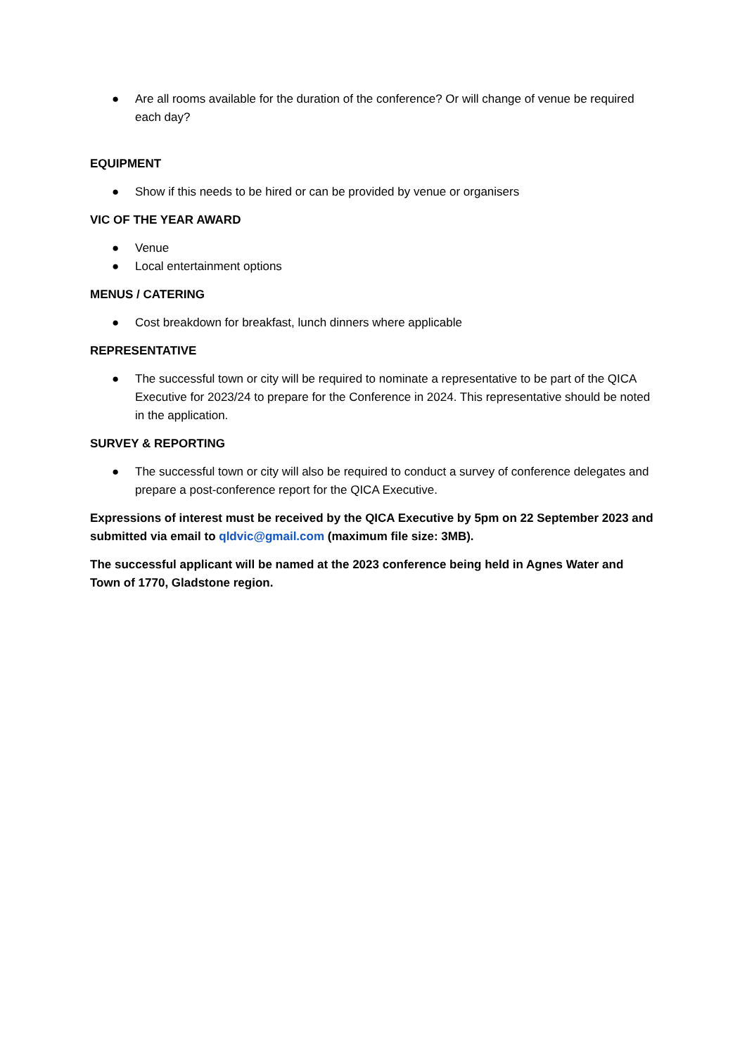● Are all rooms available for the duration of the conference? Or will change of venue be required each day?
EQUIPMENT
● Show if this needs to be hired or can be provided by venue or organisers
VIC OF THE YEAR AWARD
● Venue
● Local entertainment options
MENUS / CATERING
● Cost breakdown for breakfast, lunch dinners where applicable
REPRESENTATIVE
● The successful town or city will be required to nominate a representative to be part of the QICA Executive for 2023/24 to prepare for the Conference in 2024. This representative should be noted in the application.
SURVEY & REPORTING
● The successful town or city will also be required to conduct a survey of conference delegates and prepare a post-conference report for the QICA Executive.
Expressions of interest must be received by the QICA Executive by 5pm on 22 September 2023 and submitted via email to qldvic@gmail.com (maximum file size: 3MB).
The successful applicant will be named at the 2023 conference being held in Agnes Water and Town of 1770, Gladstone region.